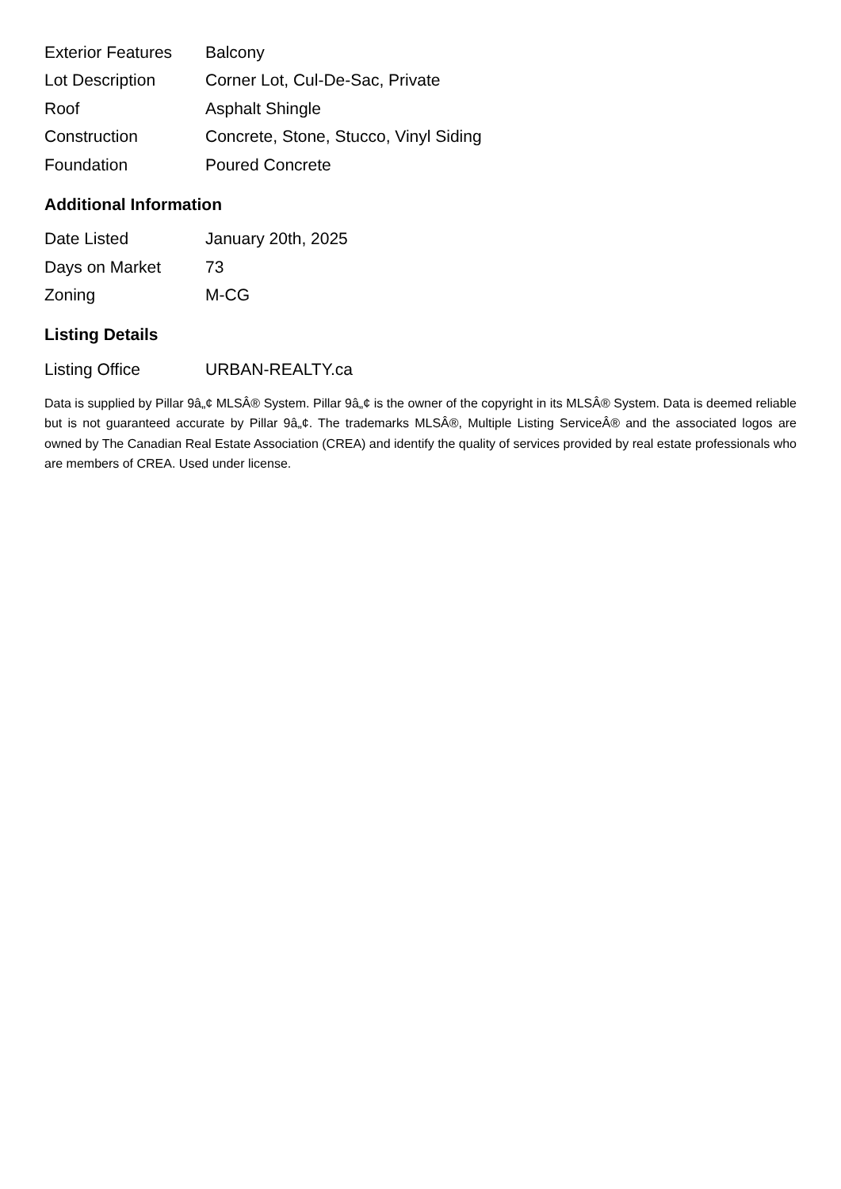| Exterior Features | Balcony |
| Lot Description | Corner Lot, Cul-De-Sac, Private |
| Roof | Asphalt Shingle |
| Construction | Concrete, Stone, Stucco, Vinyl Siding |
| Foundation | Poured Concrete |
Additional Information
| Date Listed | January 20th, 2025 |
| Days on Market | 73 |
| Zoning | M-CG |
Listing Details
| Listing Office | URBAN-REALTY.ca |
Data is supplied by Pillar 9â„¢ MLSÂ® System. Pillar 9â„¢ is the owner of the copyright in its MLSÂ® System. Data is deemed reliable but is not guaranteed accurate by Pillar 9â„¢. The trademarks MLSÂ®, Multiple Listing ServiceÂ® and the associated logos are owned by The Canadian Real Estate Association (CREA) and identify the quality of services provided by real estate professionals who are members of CREA. Used under license.